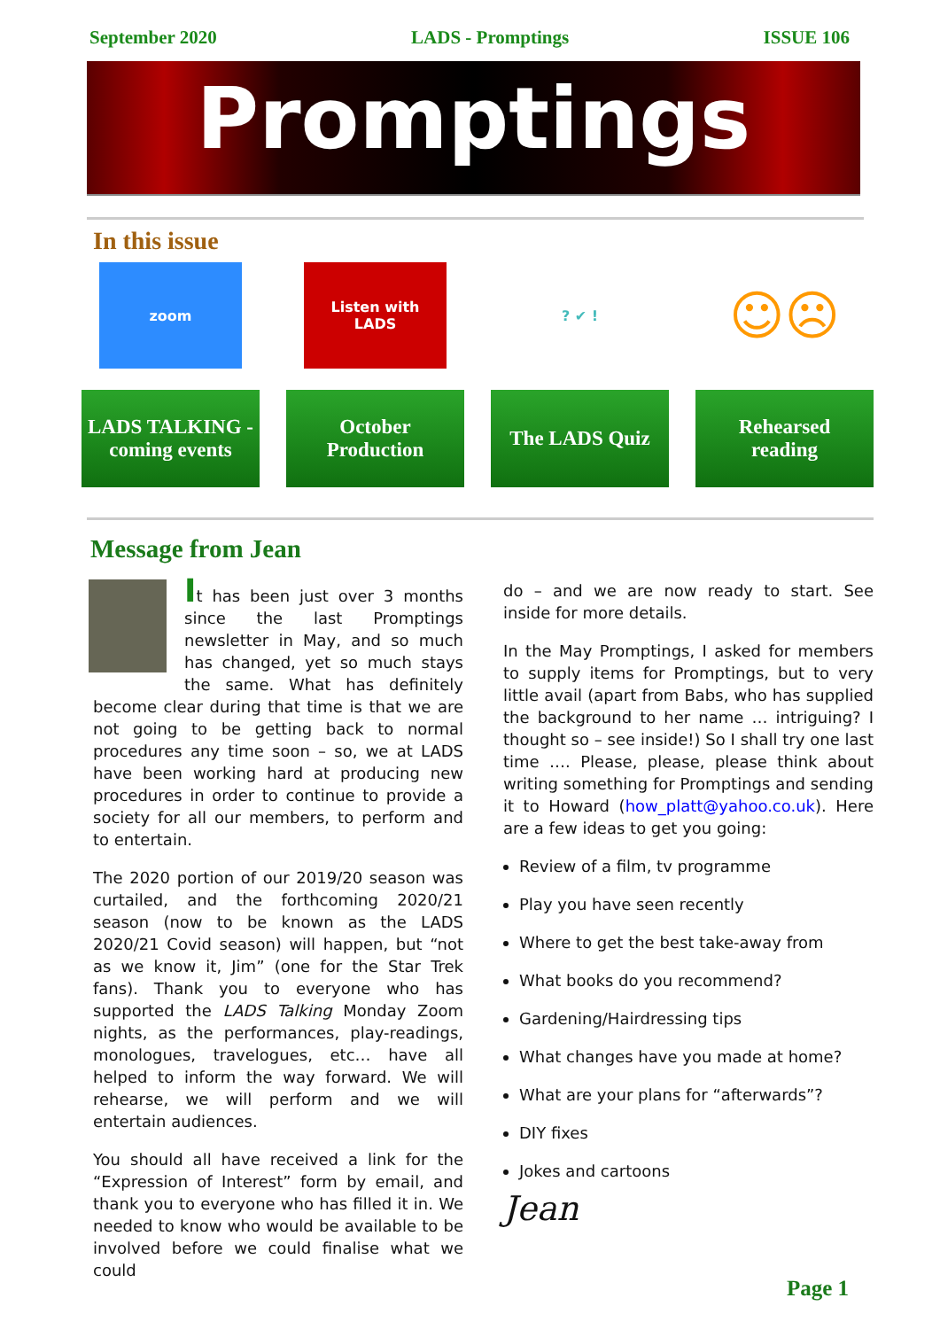September 2020 LADS - Promptings ISSUE 106
Promptings
In this issue
zoom
LADS TALKING -
coming events
Listen with
LADS
October
Production
? ✔ !
The LADS Quiz
☺☹
Rehearsed
reading
Message from Jean
It has been just over 3 months since the last Promptings newsletter in May, and so much has changed, yet so much stays the same. What has definitely become clear during that time is that we are not going to be getting back to normal procedures any time soon – so, we at LADS have been working hard at producing new procedures in order to continue to provide a society for all our members, to perform and to entertain.
The 2020 portion of our 2019/20 season was curtailed, and the forthcoming 2020/21 season (now to be known as the LADS 2020/21 Covid season) will happen, but “not as we know it, Jim” (one for the Star Trek fans). Thank you to everyone who has supported the LADS Talking Monday Zoom nights, as the performances, play-readings, monologues, travelogues, etc… have all helped to inform the way forward. We will rehearse, we will perform and we will entertain audiences.
You should all have received a link for the “Expression of Interest” form by email, and thank you to everyone who has filled it in. We needed to know who would be available to be involved before we could finalise what we could
do – and we are now ready to start. See inside for more details.
In the May Promptings, I asked for members to supply items for Promptings, but to very little avail (apart from Babs, who has supplied the background to her name … intriguing? I thought so – see inside!) So I shall try one last time …. Please, please, please think about writing something for Promptings and sending it to Howard (how_platt@yahoo.co.uk). Here are a few ideas to get you going:
Review of a film, tv programme
Play you have seen recently
Where to get the best take-away from
What books do you recommend?
Gardening/Hairdressing tips
What changes have you made at home?
What are your plans for “afterwards”?
DIY fixes
Jokes and cartoons
Jean
Page 1